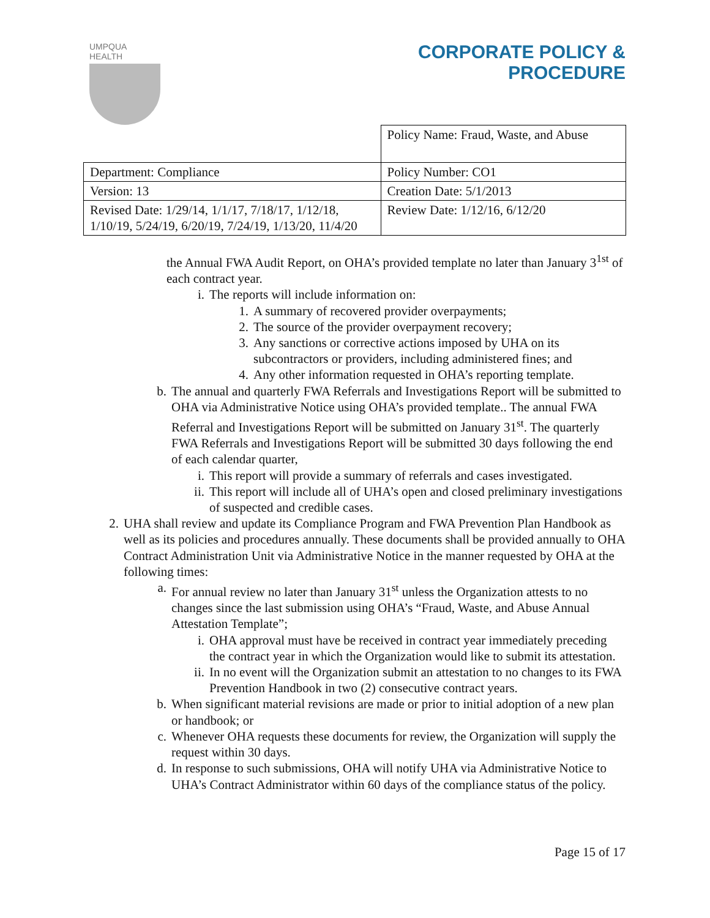UMPQUA HEALTH
CORPORATE POLICY &
PROCEDURE
| | Policy Name: Fraud, Waste, and Abuse |
| Department: Compliance | Policy Number: CO1 |
| Version: 13 | Creation Date: 5/1/2013 |
| Revised Date: 1/29/14, 1/1/17, 7/18/17, 1/12/18, 1/10/19, 5/24/19, 6/20/19, 7/24/19, 1/13/20, 11/4/20 | Review Date: 1/12/16, 6/12/20 |
the Annual FWA Audit Report, on OHA’s provided template no later than January 3<sup>1st</sup> of each contract year.
i. The reports will include information on:
1. A summary of recovered provider overpayments;
2. The source of the provider overpayment recovery;
3. Any sanctions or corrective actions imposed by UHA on its subcontractors or providers, including administered fines; and
4. Any other information requested in OHA’s reporting template.
b. The annual and quarterly FWA Referrals and Investigations Report will be submitted to OHA via Administrative Notice using OHA’s provided template.. The annual FWA Referral and Investigations Report will be submitted on January 31<sup>st</sup>. The quarterly FWA Referrals and Investigations Report will be submitted 30 days following the end of each calendar quarter,
i. This report will provide a summary of referrals and cases investigated.
ii. This report will include all of UHA’s open and closed preliminary investigations of suspected and credible cases.
2. UHA shall review and update its Compliance Program and FWA Prevention Plan Handbook as well as its policies and procedures annually. These documents shall be provided annually to OHA Contract Administration Unit via Administrative Notice in the manner requested by OHA at the following times:
a. For annual review no later than January 31<sup>st</sup> unless the Organization attests to no changes since the last submission using OHA’s “Fraud, Waste, and Abuse Annual Attestation Template”;
i. OHA approval must have be received in contract year immediately preceding the contract year in which the Organization would like to submit its attestation.
ii. In no event will the Organization submit an attestation to no changes to its FWA Prevention Handbook in two (2) consecutive contract years.
b. When significant material revisions are made or prior to initial adoption of a new plan or handbook; or
c. Whenever OHA requests these documents for review, the Organization will supply the request within 30 days.
d. In response to such submissions, OHA will notify UHA via Administrative Notice to UHA’s Contract Administrator within 60 days of the compliance status of the policy.
Page 15 of 17